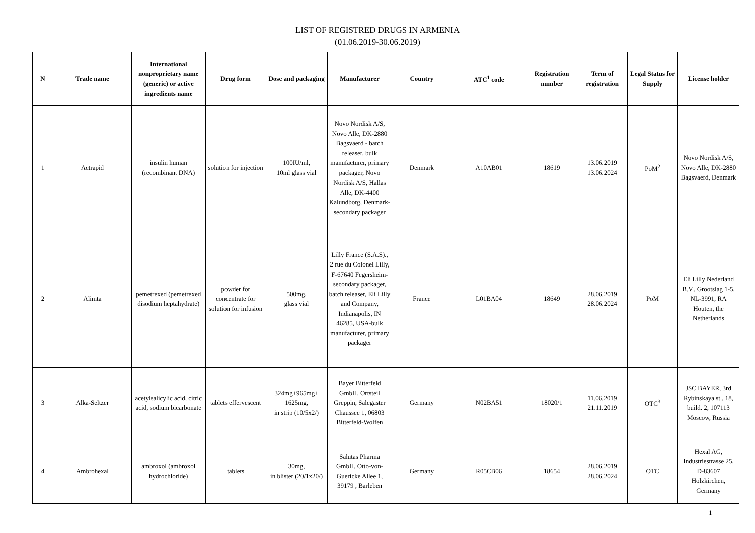LIST OF REGISTRED DRUGS IN ARMENIA
(01.06.2019-30.06.2019)
| N | Trade name | International nonproprietary name (generic) or active ingredients name | Drug form | Dose and packaging | Manufacturer | Country | ATC<sup>1</sup> code | Registration number | Term of registration | Legal Status for Supply | License holder |
| --- | --- | --- | --- | --- | --- | --- | --- | --- | --- | --- | --- |
| 1 | Actrapid | insulin human (recombinant DNA) | solution for injection | 100IU/ml, 10ml glass vial | Novo Nordisk A/S, Novo Alle, DK-2880 Bagsvaerd - batch releaser, bulk manufacturer, primary packager, Novo Nordisk A/S, Hallas Alle, DK-4400 Kalundborg, Denmark-secondary packager | Denmark | A10AB01 | 18619 | 13.06.2019 13.06.2024 | PoM<sup>2</sup> | Novo Nordisk A/S, Novo Alle, DK-2880 Bagsvaerd, Denmark |
| 2 | Alimta | pemetrexed (pemetrexed disodium heptahydrate) | powder for concentrate for solution for infusion | 500mg, glass vial | Lilly France (S.A.S)., 2 rue du Colonel Lilly, F-67640 Fegersheim-secondary packager, batch releaser, Eli Lilly and Company, Indianapolis, IN 46285, USA-bulk manufacturer, primary packager | France | L01BA04 | 18649 | 28.06.2019 28.06.2024 | PoM | Eli Lilly Nederland B.V., Grootslag 1-5, NL-3991, RA Houten, the Netherlands |
| 3 | Alka-Seltzer | acetylsalicylic acid, citric acid, sodium bicarbonate | tablets effervescent | 324mg+965mg+ 1625mg, in strip (10/5x2/) | Bayer Bitterfeld GmbH, Ortsteil Greppin, Salegaster Chaussee 1, 06803 Bitterfeld-Wolfen | Germany | N02BA51 | 18020/1 | 11.06.2019 21.11.2019 | OTC<sup>3</sup> | JSC BAYER, 3rd Rybinskaya st., 18, build. 2, 107113 Moscow, Russia |
| 4 | Ambrohexal | ambroxol (ambroxol hydrochloride) | tablets | 30mg, in blister (20/1x20/) | Salutas Pharma GmbH, Otto-von-Guericke Allee 1, 39179 , Barleben | Germany | R05CB06 | 18654 | 28.06.2019 28.06.2024 | OTC | Hexal AG, Industriestrasse 25, D-83607 Holzkirchen, Germany |
1